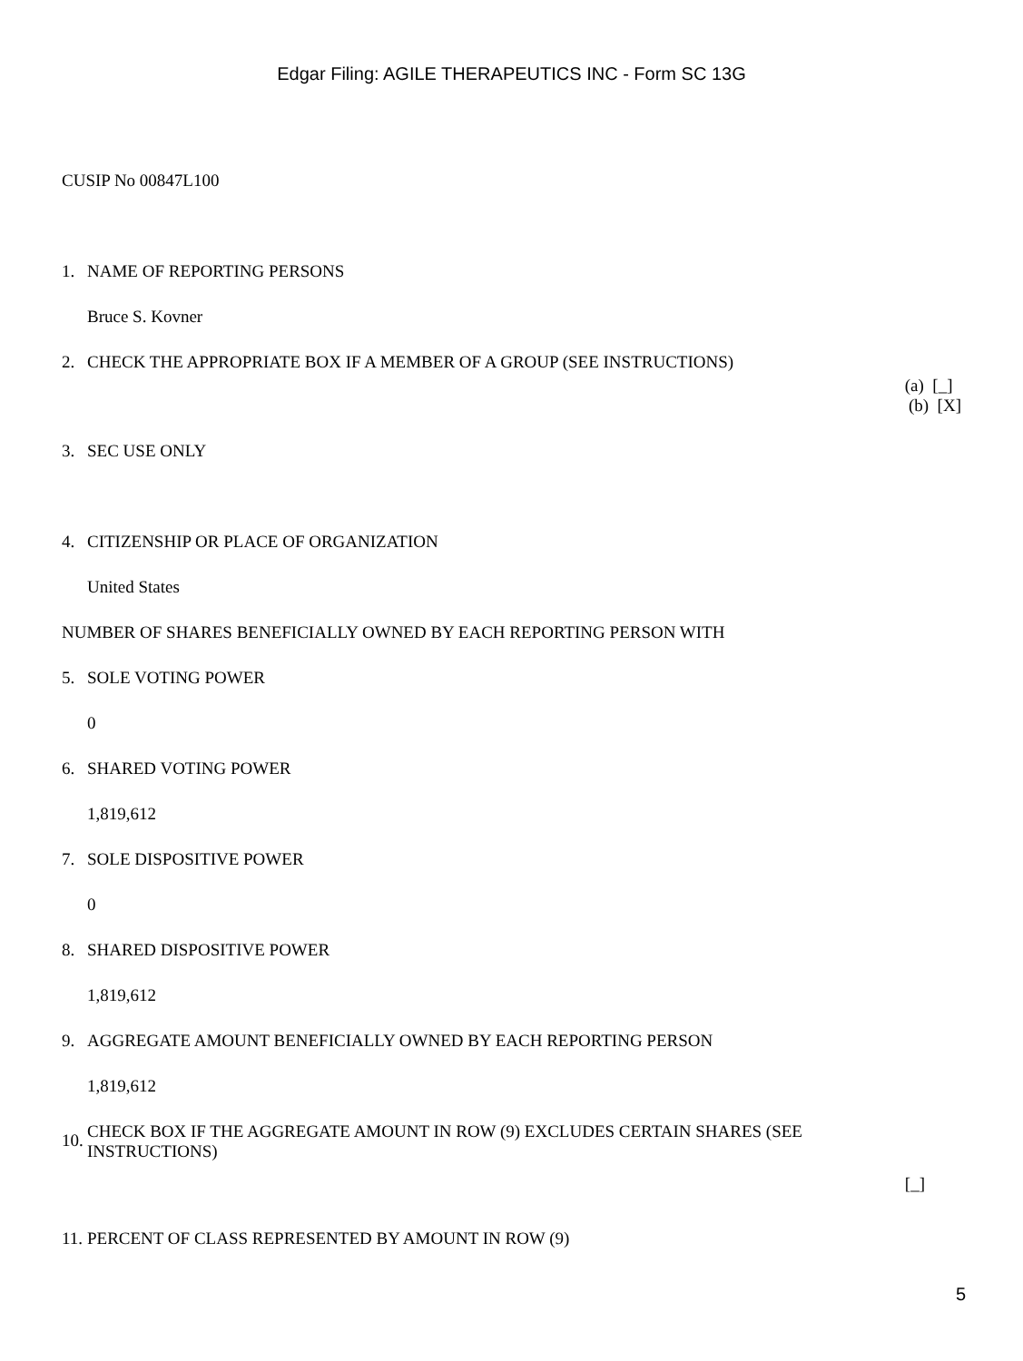Edgar Filing: AGILE THERAPEUTICS INC - Form SC 13G
CUSIP No 00847L100
1. NAME OF REPORTING PERSONS
Bruce S. Kovner
2. CHECK THE APPROPRIATE BOX IF A MEMBER OF A GROUP (SEE INSTRUCTIONS)
(a) [_]
(b) [X]
3. SEC USE ONLY
4. CITIZENSHIP OR PLACE OF ORGANIZATION
United States
NUMBER OF SHARES BENEFICIALLY OWNED BY EACH REPORTING PERSON WITH
5. SOLE VOTING POWER
0
6. SHARED VOTING POWER
1,819,612
7. SOLE DISPOSITIVE POWER
0
8. SHARED DISPOSITIVE POWER
1,819,612
9. AGGREGATE AMOUNT BENEFICIALLY OWNED BY EACH REPORTING PERSON
1,819,612
10. CHECK BOX IF THE AGGREGATE AMOUNT IN ROW (9) EXCLUDES CERTAIN SHARES (SEE
INSTRUCTIONS)
[_]
11. PERCENT OF CLASS REPRESENTED BY AMOUNT IN ROW (9)
5